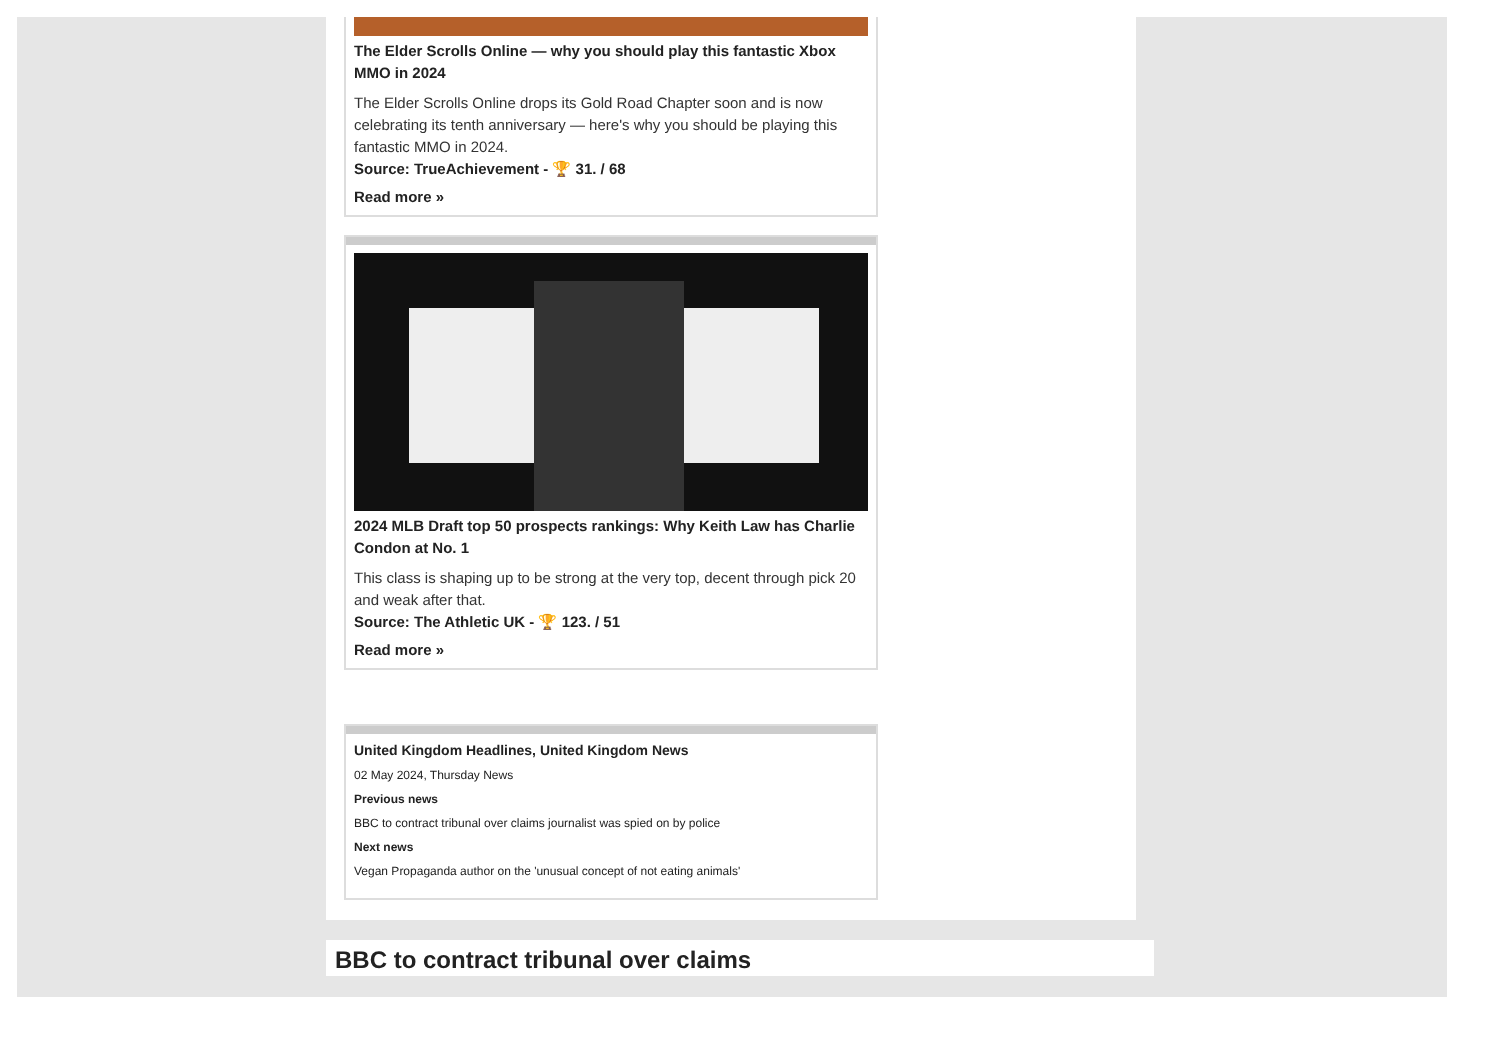The Elder Scrolls Online — why you should play this fantastic Xbox MMO in 2024
The Elder Scrolls Online drops its Gold Road Chapter soon and is now celebrating its tenth anniversary — here's why you should be playing this fantastic MMO in 2024.
Source: TrueAchievement - 🏆 31. / 68
Read more »
2024 MLB Draft top 50 prospects rankings: Why Keith Law has Charlie Condon at No. 1
This class is shaping up to be strong at the very top, decent through pick 20 and weak after that.
Source: The Athletic UK - 🏆 123. / 51
Read more »
United Kingdom Headlines, United Kingdom News
02 May 2024, Thursday News
Previous news
BBC to contract tribunal over claims journalist was spied on by police
Next news
Vegan Propaganda author on the 'unusual concept of not eating animals'
BBC to contract tribunal over claims